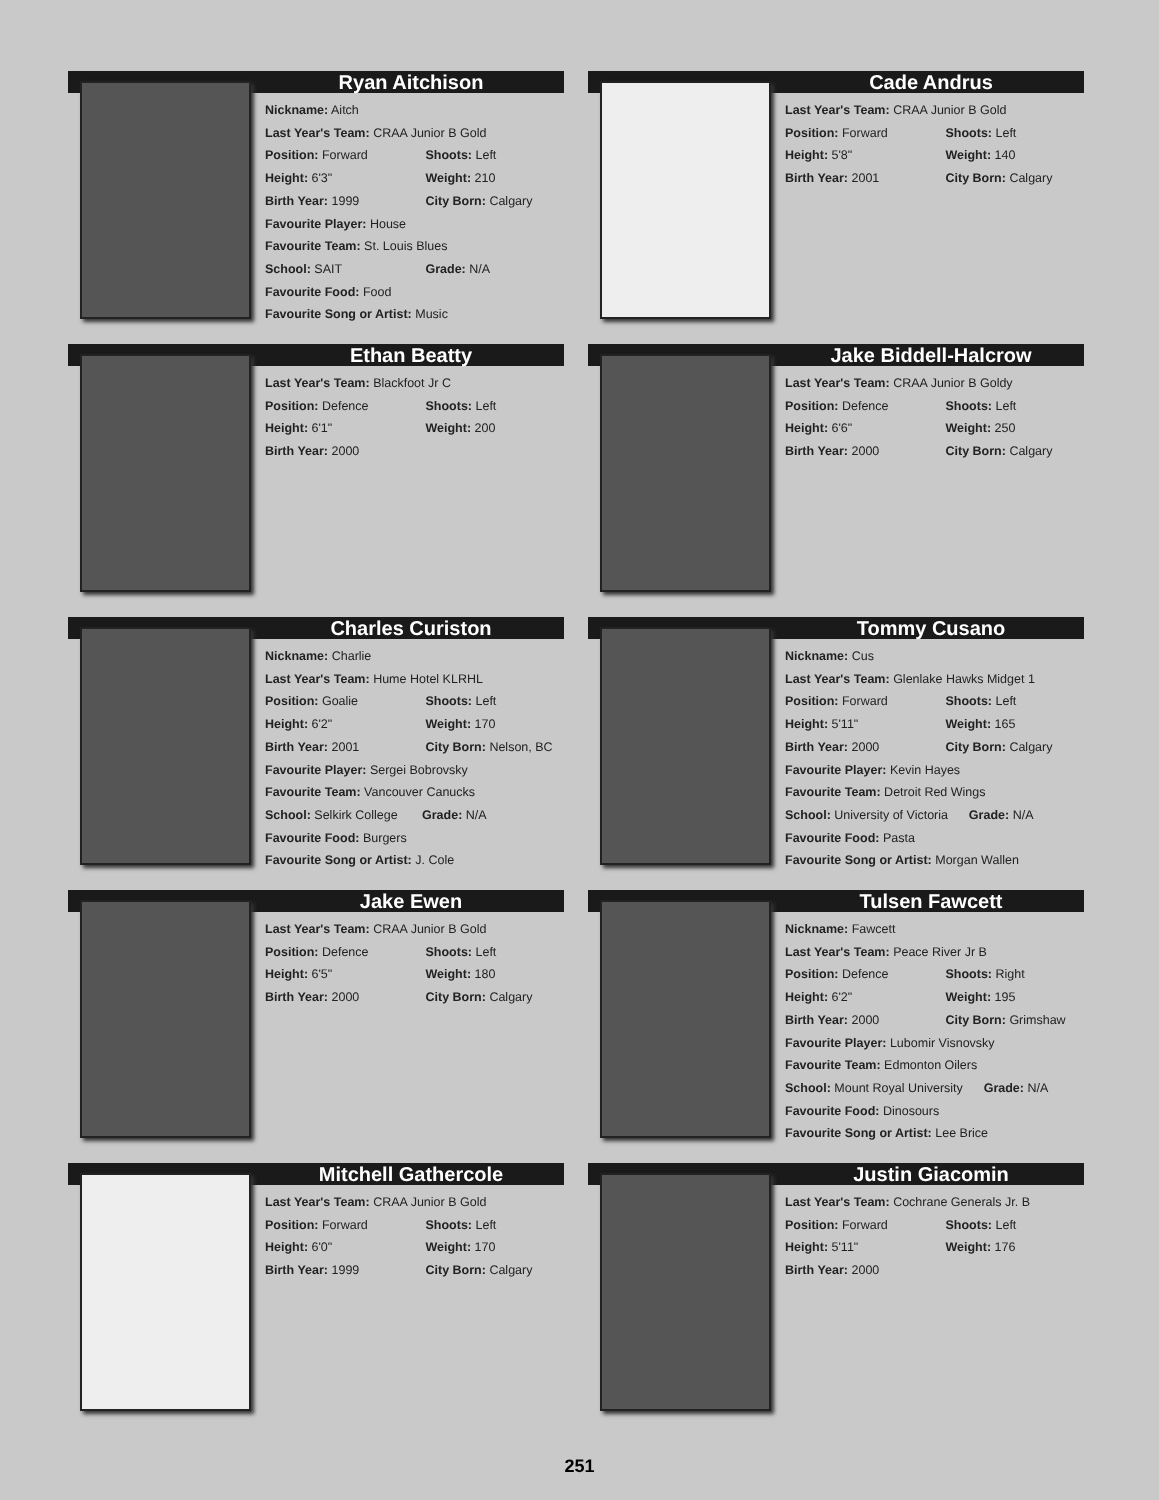Ryan Aitchison
Nickname: Aitch
Last Year's Team: CRAA Junior B Gold
Position: Forward Shoots: Left
Height: 6'3" Weight: 210
Birth Year: 1999 City Born: Calgary
Favourite Player: House
Favourite Team: St. Louis Blues
School: SAIT Grade: N/A
Favourite Food: Food
Favourite Song or Artist: Music
Cade Andrus
Last Year's Team: CRAA Junior B Gold
Position: Forward Shoots: Left
Height: 5'8" Weight: 140
Birth Year: 2001 City Born: Calgary
Ethan Beatty
Last Year's Team: Blackfoot Jr C
Position: Defence Shoots: Left
Height: 6'1" Weight: 200
Birth Year: 2000
Jake Biddell-Halcrow
Last Year's Team: CRAA Junior B Goldy
Position: Defence Shoots: Left
Height: 6'6" Weight: 250
Birth Year: 2000 City Born: Calgary
Charles Curiston
Nickname: Charlie
Last Year's Team: Hume Hotel KLRHL
Position: Goalie Shoots: Left
Height: 6'2" Weight: 170
Birth Year: 2001 City Born: Nelson, BC
Favourite Player: Sergei Bobrovsky
Favourite Team: Vancouver Canucks
School: Selkirk College Grade: N/A
Favourite Food: Burgers
Favourite Song or Artist: J. Cole
Tommy Cusano
Nickname: Cus
Last Year's Team: Glenlake Hawks Midget 1
Position: Forward Shoots: Left
Height: 5'11" Weight: 165
Birth Year: 2000 City Born: Calgary
Favourite Player: Kevin Hayes
Favourite Team: Detroit Red Wings
School: University of Victoria Grade: N/A
Favourite Food: Pasta
Favourite Song or Artist: Morgan Wallen
Jake Ewen
Last Year's Team: CRAA Junior B Gold
Position: Defence Shoots: Left
Height: 6'5" Weight: 180
Birth Year: 2000 City Born: Calgary
Tulsen Fawcett
Nickname: Fawcett
Last Year's Team: Peace River Jr B
Position: Defence Shoots: Right
Height: 6'2" Weight: 195
Birth Year: 2000 City Born: Grimshaw
Favourite Player: Lubomir Visnovsky
Favourite Team: Edmonton Oilers
School: Mount Royal University Grade: N/A
Favourite Food: Dinosours
Favourite Song or Artist: Lee Brice
Mitchell Gathercole
Last Year's Team: CRAA Junior B Gold
Position: Forward Shoots: Left
Height: 6'0" Weight: 170
Birth Year: 1999 City Born: Calgary
Justin Giacomin
Last Year's Team: Cochrane Generals Jr. B
Position: Forward Shoots: Left
Height: 5'11" Weight: 176
Birth Year: 2000
251